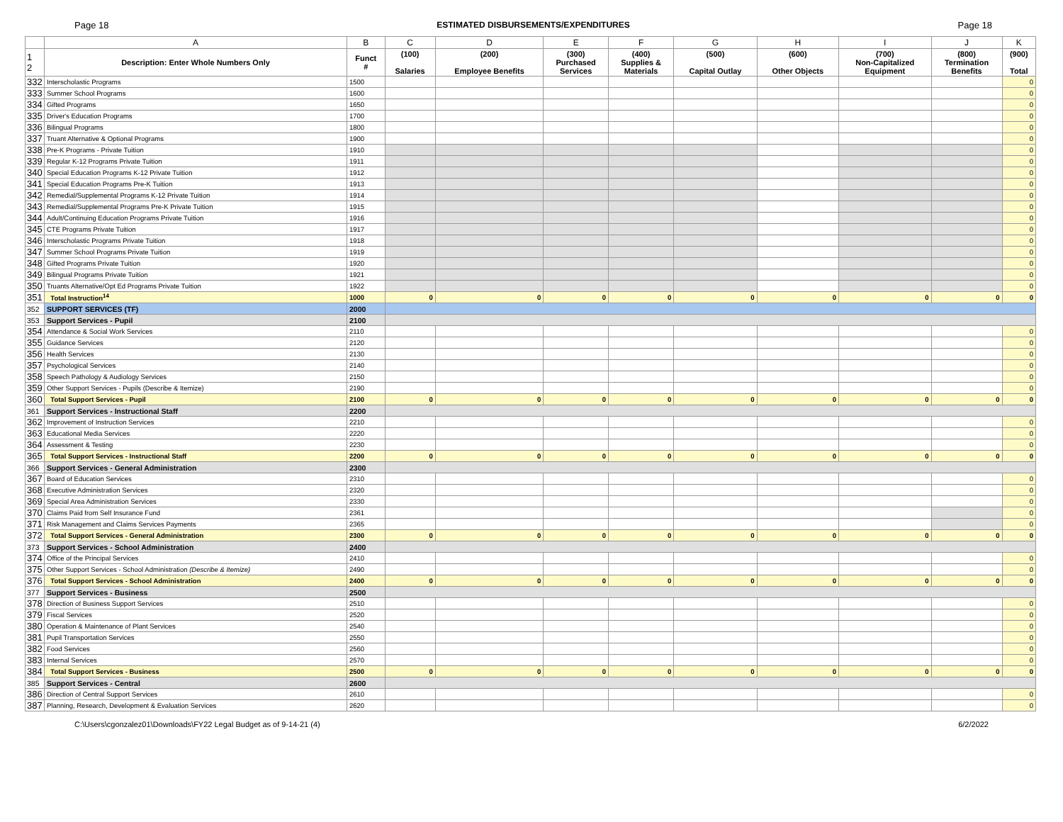Page 18 ESTIMATED DISBURSEMENTS/EXPENDITURES Page 18
| | A | B | C | D | E | F | G | H | I | J | K |
| 1 2 | Description: Enter Whole Numbers Only | Funct # | (100) Salaries | (200) Employee Benefits | (300) Purchased Services | (400) Supplies & Materials | (500) Capital Outlay | (600) Other Objects | (700) Non-Capitalized Equipment | (800) Termination Benefits | (900) Total |
| 332 | Interscholastic Programs | 1500 | | | | | | | | | 0 |
| 333 | Summer School Programs | 1600 | | | | | | | | | 0 |
| 334 | Gifted Programs | 1650 | | | | | | | | | 0 |
| 335 | Driver's Education Programs | 1700 | | | | | | | | | 0 |
| 336 | Bilingual Programs | 1800 | | | | | | | | | 0 |
| 337 | Truant Alternative & Optional Programs | 1900 | | | | | | | | | 0 |
| 338 | Pre-K Programs - Private Tuition | 1910 | | | | | | | | | 0 |
| 339 | Regular K-12 Programs Private Tuition | 1911 | | | | | | | | | 0 |
| 340 | Special Education Programs K-12 Private Tuition | 1912 | | | | | | | | | 0 |
| 341 | Special Education Programs Pre-K Tuition | 1913 | | | | | | | | | 0 |
| 342 | Remedial/Supplemental Programs K-12 Private Tuition | 1914 | | | | | | | | | 0 |
| 343 | Remedial/Supplemental Programs Pre-K Private Tuition | 1915 | | | | | | | | | 0 |
| 344 | Adult/Continuing Education Programs Private Tuition | 1916 | | | | | | | | | 0 |
| 345 | CTE Programs Private Tuition | 1917 | | | | | | | | | 0 |
| 346 | Interscholastic Programs Private Tuition | 1918 | | | | | | | | | 0 |
| 347 | Summer School Programs Private Tuition | 1919 | | | | | | | | | 0 |
| 348 | Gifted Programs Private Tuition | 1920 | | | | | | | | | 0 |
| 349 | Bilingual Programs Private Tuition | 1921 | | | | | | | | | 0 |
| 350 | Truants Alternative/Opt Ed Programs Private Tuition | 1922 | | | | | | | | | 0 |
| 351 | Total Instruction<sup>14</sup> | 1000 | 0 | 0 | 0 | 0 | 0 | 0 | 0 | 0 | 0 |
| 352 | SUPPORT SERVICES (TF) | 2000 | | | | | | | | | |
| 353 | Support Services - Pupil | 2100 | | | | | | | | | |
| 354 | Attendance & Social Work Services | 2110 | | | | | | | | | 0 |
| 355 | Guidance Services | 2120 | | | | | | | | | 0 |
| 356 | Health Services | 2130 | | | | | | | | | 0 |
| 357 | Psychological Services | 2140 | | | | | | | | | 0 |
| 358 | Speech Pathology & Audiology Services | 2150 | | | | | | | | | 0 |
| 359 | Other Support Services - Pupils (Describe & Itemize) | 2190 | | | | | | | | | 0 |
| 360 | Total Support Services - Pupil | 2100 | 0 | 0 | 0 | 0 | 0 | 0 | 0 | 0 | 0 |
| 361 | Support Services - Instructional Staff | 2200 | | | | | | | | | |
| 362 | Improvement of Instruction Services | 2210 | | | | | | | | | 0 |
| 363 | Educational Media Services | 2220 | | | | | | | | | 0 |
| 364 | Assessment & Testing | 2230 | | | | | | | | | 0 |
| 365 | Total Support Services - Instructional Staff | 2200 | 0 | 0 | 0 | 0 | 0 | 0 | 0 | 0 | 0 |
| 366 | Support Services - General Administration | 2300 | | | | | | | | | |
| 367 | Board of Education Services | 2310 | | | | | | | | | 0 |
| 368 | Executive Administration Services | 2320 | | | | | | | | | 0 |
| 369 | Special Area Administration Services | 2330 | | | | | | | | | 0 |
| 370 | Claims Paid from Self Insurance Fund | 2361 | | | | | | | | | 0 |
| 371 | Risk Management and Claims Services Payments | 2365 | | | | | | | | | 0 |
| 372 | Total Support Services - General Administration | 2300 | 0 | 0 | 0 | 0 | 0 | 0 | 0 | 0 | 0 |
| 373 | Support Services - School Administration | 2400 | | | | | | | | | |
| 374 | Office of the Principal Services | 2410 | | | | | | | | | 0 |
| 375 | Other Support Services - School Administration (Describe & Itemize) | 2490 | | | | | | | | | 0 |
| 376 | Total Support Services - School Administration | 2400 | 0 | 0 | 0 | 0 | 0 | 0 | 0 | 0 | 0 |
| 377 | Support Services - Business | 2500 | | | | | | | | | |
| 378 | Direction of Business Support Services | 2510 | | | | | | | | | 0 |
| 379 | Fiscal Services | 2520 | | | | | | | | | 0 |
| 380 | Operation & Maintenance of Plant Services | 2540 | | | | | | | | | 0 |
| 381 | Pupil Transportation Services | 2550 | | | | | | | | | 0 |
| 382 | Food Services | 2560 | | | | | | | | | 0 |
| 383 | Internal Services | 2570 | | | | | | | | | 0 |
| 384 | Total Support Services - Business | 2500 | 0 | 0 | 0 | 0 | 0 | 0 | 0 | 0 | 0 |
| 385 | Support Services - Central | 2600 | | | | | | | | | |
| 386 | Direction of Central Support Services | 2610 | | | | | | | | | 0 |
| 387 | Planning, Research, Development & Evaluation Services | 2620 | | | | | | | | | 0 |
C:\Users\cgonzalez01\Downloads\FY22 Legal Budget as of 9-14-21 (4) 6/2/2022